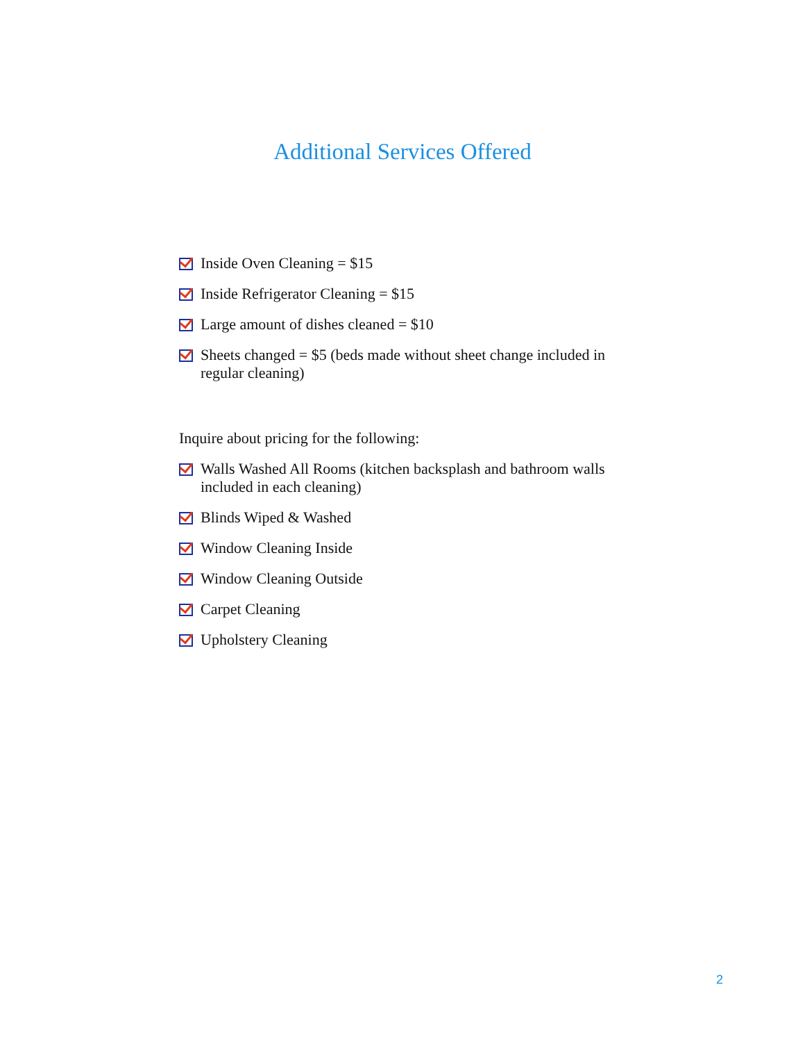Additional Services Offered
Inside Oven Cleaning = $15
Inside Refrigerator Cleaning = $15
Large amount of dishes cleaned = $10
Sheets changed = $5 (beds made without sheet change included in regular cleaning)
Inquire about pricing for the following:
Walls Washed All Rooms (kitchen backsplash and bathroom walls included in each cleaning)
Blinds Wiped & Washed
Window Cleaning Inside
Window Cleaning Outside
Carpet Cleaning
Upholstery Cleaning
2